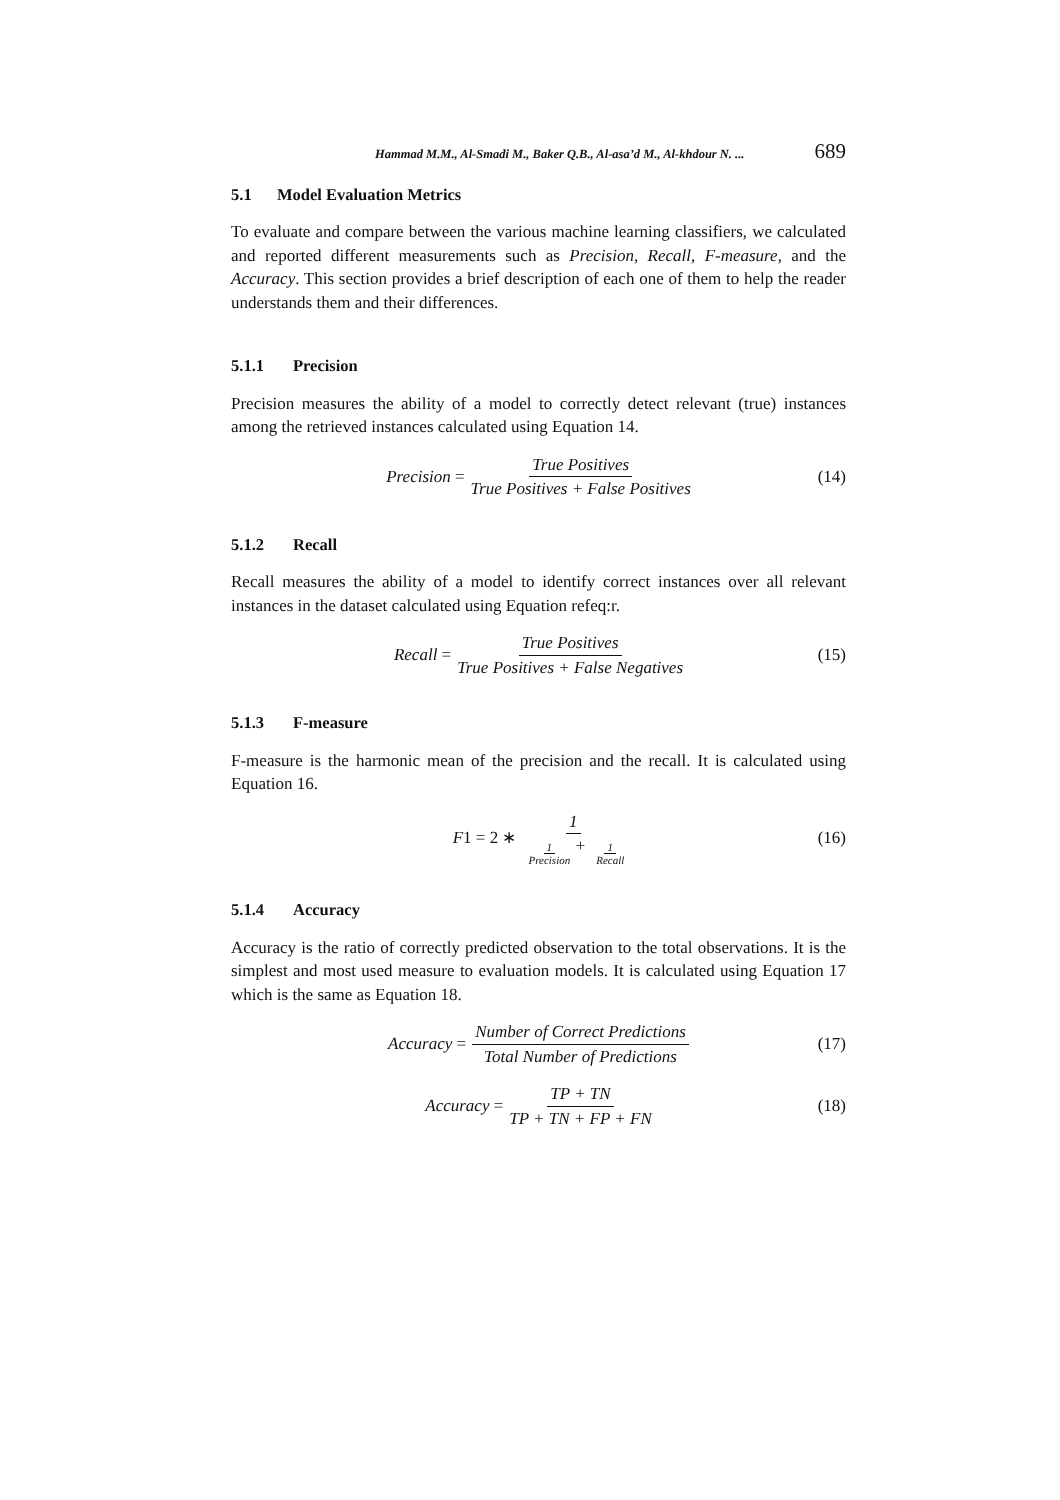Hammad M.M., Al-Smadi M., Baker Q.B., Al-asa’d M., Al-khdour N. ... 689
5.1 Model Evaluation Metrics
To evaluate and compare between the various machine learning classifiers, we calculated and reported different measurements such as Precision, Recall, F-measure, and the Accuracy. This section provides a brief description of each one of them to help the reader understands them and their differences.
5.1.1 Precision
Precision measures the ability of a model to correctly detect relevant (true) instances among the retrieved instances calculated using Equation 14.
Precision = True Positives True Positives + False Positives (14)
5.1.2 Recall
Recall measures the ability of a model to identify correct instances over all relevant instances in the dataset calculated using Equation refeq:r.
Recall = True Positives True Positives + False Negatives (15)
5.1.3 F-measure
F-measure is the harmonic mean of the precision and the recall. It is calculated using Equation 16.
F 1 = 2 ∗ 1 1 Precision + 1 Recall (16)
5.1.4 Accuracy
Accuracy is the ratio of correctly predicted observation to the total observations. It is the simplest and most used measure to evaluation models. It is calculated using Equation 17 which is the same as Equation 18.
Accuracy = Number of Correct Predictions Total Number of Predictions (17)
Accuracy = TP + TN TP + TN + FP + FN (18)